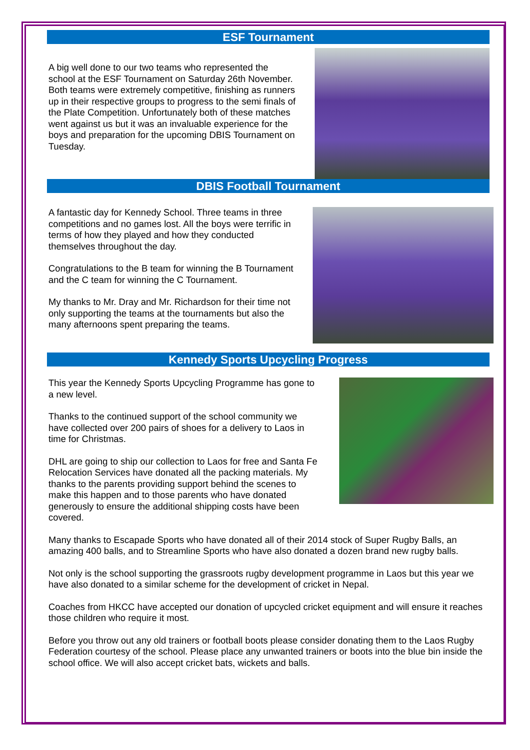ESF Tournament
A big well done to our two teams who represented the school at the ESF Tournament on Saturday 26th November. Both teams were extremely competitive, finishing as runners up in their respective groups to progress to the semi finals of the Plate Competition. Unfortunately both of these matches went against us but it was an invaluable experience for the boys and preparation for the upcoming DBIS Tournament on Tuesday.
DBIS Football Tournament
A fantastic day for Kennedy School. Three teams in three competitions and no games lost. All the boys were terrific in terms of how they played and how they conducted themselves throughout the day.
Congratulations to the B team for winning the B Tournament and the C team for winning the C Tournament.
My thanks to Mr. Dray and Mr. Richardson for their time not only supporting the teams at the tournaments but also the many afternoons spent preparing the teams.
Kennedy Sports Upcycling Progress
This year the Kennedy Sports Upcycling Programme has gone to a new level.
Thanks to the continued support of the school community we have collected over 200 pairs of shoes for a delivery to Laos in time for Christmas.
DHL are going to ship our collection to Laos for free and Santa Fe Relocation Services have donated all the packing materials. My thanks to the parents providing support behind the scenes to make this happen and to those parents who have donated generously to ensure the additional shipping costs have been covered.
Many thanks to Escapade Sports who have donated all of their 2014 stock of Super Rugby Balls, an amazing 400 balls, and to Streamline Sports who have also donated a dozen brand new rugby balls.
Not only is the school supporting the grassroots rugby development programme in Laos but this year we have also donated to a similar scheme for the development of cricket in Nepal.
Coaches from HKCC have accepted our donation of upcycled cricket equipment and will ensure it reaches those children who require it most.
Before you throw out any old trainers or football boots please consider donating them to the Laos Rugby Federation courtesy of the school. Please place any unwanted trainers or boots into the blue bin inside the school office. We will also accept cricket bats, wickets and balls.